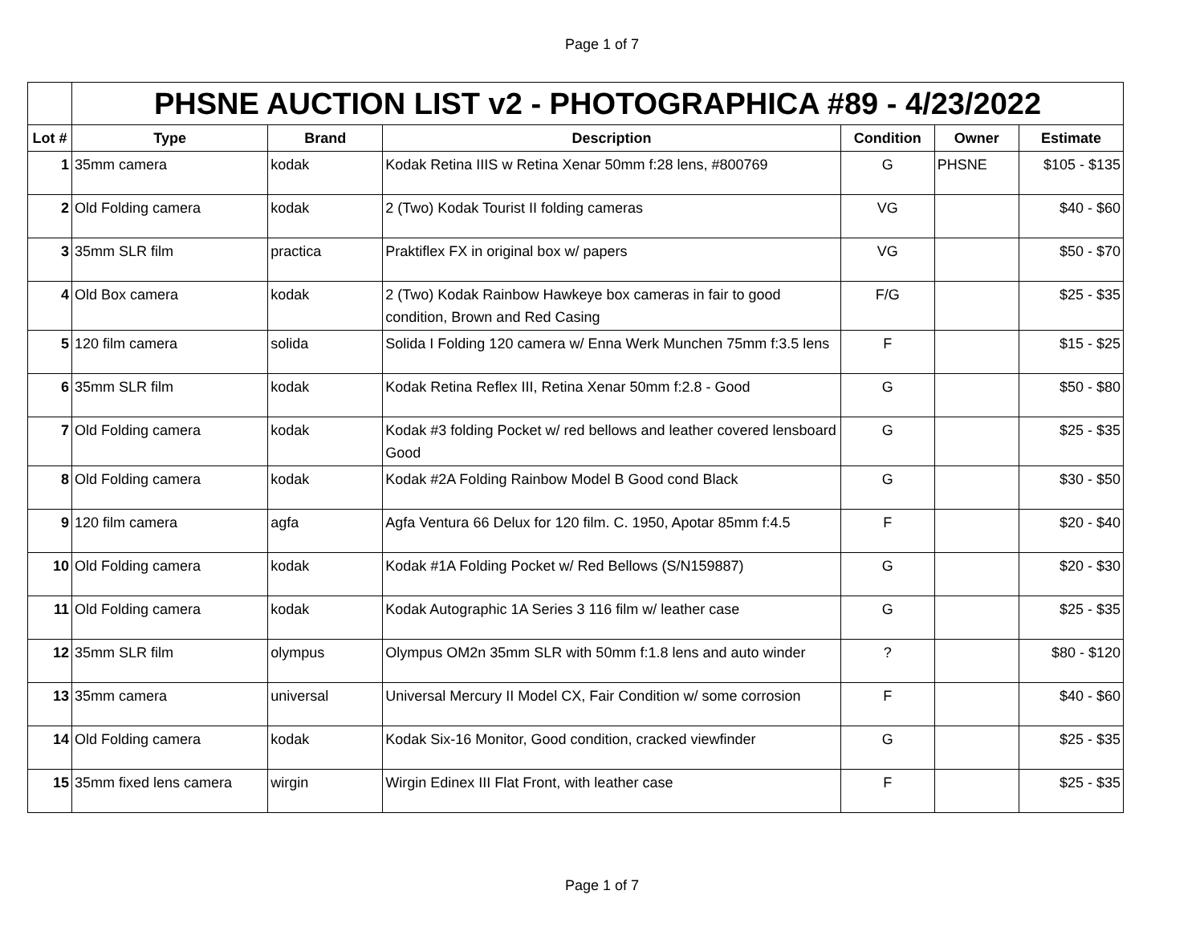Page 1 of 7
| | PHSNE AUCTION LIST v2 - PHOTOGRAPHICA #89 - 4/23/2022 | | | | | |
| Lot # | Type | Brand | Description | Condition | Owner | Estimate |
| 1 | 35mm camera | kodak | Kodak Retina IIIS w Retina Xenar 50mm f:28 lens, #800769 | G | PHSNE | $105 - $135 |
| 2 | Old Folding camera | kodak | 2 (Two) Kodak Tourist II folding cameras | VG | | $40 - $60 |
| 3 | 35mm SLR film | practica | Praktiflex FX in original box w/ papers | VG | | $50 - $70 |
| 4 | Old Box camera | kodak | 2 (Two) Kodak Rainbow Hawkeye box cameras in fair to good condition, Brown and Red Casing | F/G | | $25 - $35 |
| 5 | 120 film camera | solida | Solida I Folding 120 camera w/ Enna Werk Munchen 75mm f:3.5 lens | F | | $15 - $25 |
| 6 | 35mm SLR film | kodak | Kodak Retina Reflex III, Retina Xenar 50mm f:2.8 - Good | G | | $50 - $80 |
| 7 | Old Folding camera | kodak | Kodak #3 folding Pocket w/ red bellows and leather covered lensboard Good | G | | $25 - $35 |
| 8 | Old Folding camera | kodak | Kodak #2A Folding Rainbow Model B Good cond Black | G | | $30 - $50 |
| 9 | 120 film camera | agfa | Agfa Ventura 66 Delux for 120 film. C. 1950, Apotar 85mm f:4.5 | F | | $20 - $40 |
| 10 | Old Folding camera | kodak | Kodak #1A Folding Pocket w/ Red Bellows (S/N159887) | G | | $20 - $30 |
| 11 | Old Folding camera | kodak | Kodak Autographic 1A Series 3 116 film w/ leather case | G | | $25 - $35 |
| 12 | 35mm SLR film | olympus | Olympus OM2n 35mm SLR with 50mm f:1.8 lens and auto winder | ? | | $80 - $120 |
| 13 | 35mm camera | universal | Universal Mercury II Model CX, Fair Condition w/ some corrosion | F | | $40 - $60 |
| 14 | Old Folding camera | kodak | Kodak Six-16 Monitor, Good condition, cracked viewfinder | G | | $25 - $35 |
| 15 | 35mm fixed lens camera | wirgin | Wirgin Edinex III Flat Front, with leather case | F | | $25 - $35 |
Page 1 of 7